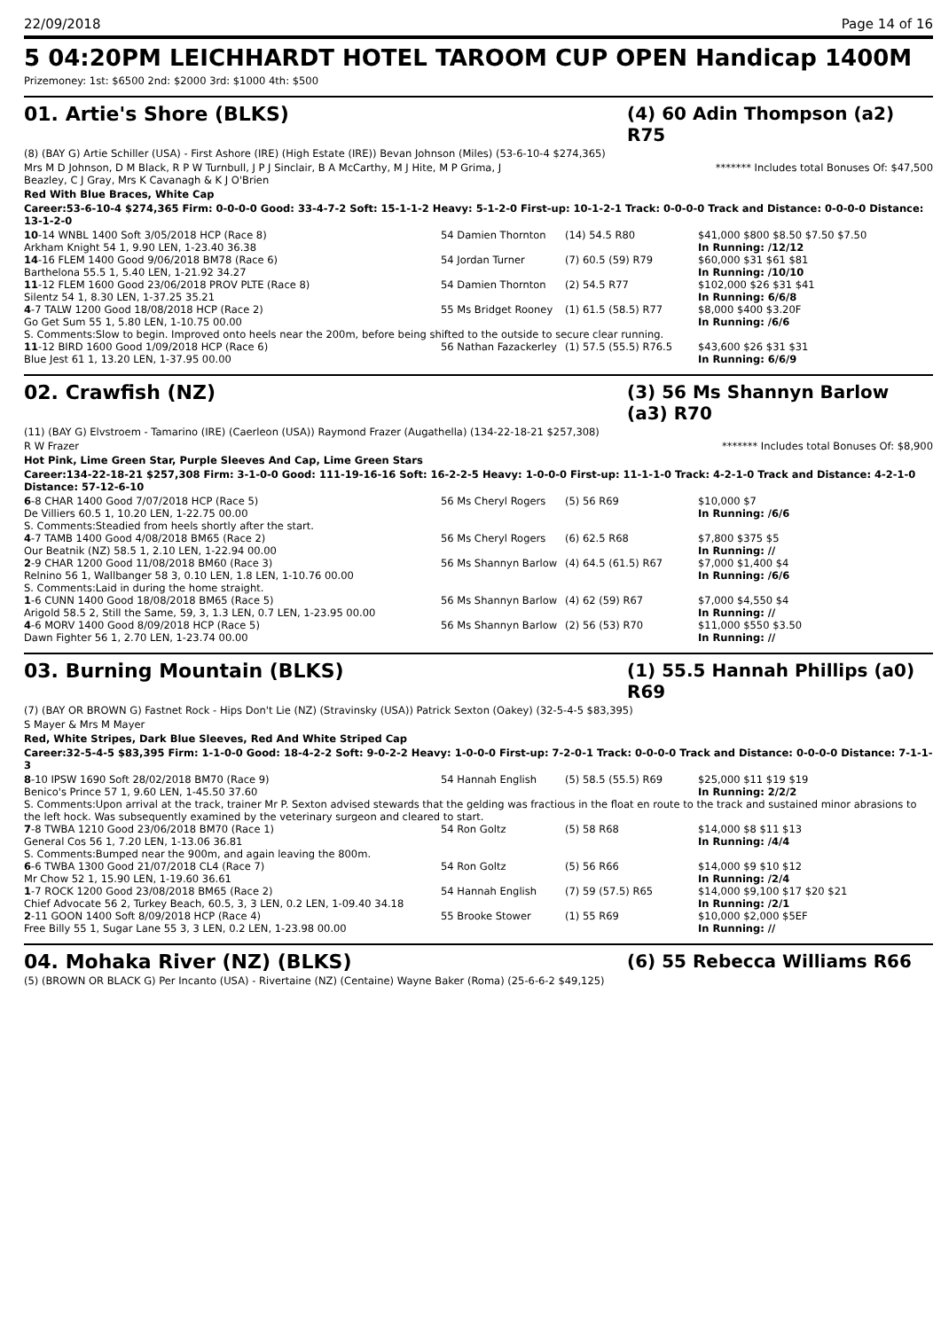22/09/2018 Page 14 of 16
5 04:20PM LEICHHARDT HOTEL TAROOM CUP OPEN Handicap 1400M
Prizemoney: 1st: $6500 2nd: $2000 3rd: $1000 4th: $500
01. Artie's Shore (BLKS) (4) 60 Adin Thompson (a2) R75
(8) (BAY G) Artie Schiller (USA) - First Ashore (IRE) (High Estate (IRE)) Bevan Johnson (Miles) (53-6-10-4 $274,365)
Mrs M D Johnson, D M Black, R P W Turnbull, J P J Sinclair, B A McCarthy, M J Hite, M P Grima, J Beazley, C J Gray, Mrs K Cavanagh & K J O'Brien ******* Includes total Bonuses Of: $47,500
Red With Blue Braces, White Cap
Career:53-6-10-4 $274,365 Firm: 0-0-0-0 Good: 33-4-7-2 Soft: 15-1-1-2 Heavy: 5-1-2-0 First-up: 10-1-2-1 Track: 0-0-0-0 Track and Distance: 0-0-0-0 Distance: 13-1-2-0
| 10 -14 WNBL 1400 Soft 3/05/2018 HCP (Race 8) | 54 Damien Thornton | (14) 54.5 R80 | $41,000 $800 $8.50 $7.50 $7.50 |
| Arkham Knight 54 1, 9.90 LEN, 1-23.40 36.38 | | | In Running: /12/12 |
| 14 -16 FLEM 1400 Good 9/06/2018 BM78 (Race 6) | 54 Jordan Turner | (7) 60.5 (59) R79 | $60,000 $31 $61 $81 |
| Barthelona 55.5 1, 5.40 LEN, 1-21.92 34.27 | | | In Running: /10/10 |
| 11 -12 FLEM 1600 Good 23/06/2018 PROV PLTE (Race 8) | 54 Damien Thornton | (2) 54.5 R77 | $102,000 $26 $31 $41 |
| Silentz 54 1, 8.30 LEN, 1-37.25 35.21 | | | In Running: 6/6/8 |
| 4 -7 TALW 1200 Good 18/08/2018 HCP (Race 2) | 55 Ms Bridget Rooney | (1) 61.5 (58.5) R77 | $8,000 $400 $3.20F |
| Go Get Sum 55 1, 5.80 LEN, 1-10.75 00.00 | | | In Running: /6/6 |
| S. Comments:Slow to begin. Improved onto heels near the 200m, before being shifted to the outside to secure clear running. | | | |
| 11 -12 BIRD 1600 Good 1/09/2018 HCP (Race 6) | 56 Nathan Fazackerley | (1) 57.5 (55.5) R76.5 | $43,600 $26 $31 $31 |
| Blue Jest 61 1, 13.20 LEN, 1-37.95 00.00 | | | In Running: 6/6/9 |
02. Crawfish (NZ) (3) 56 Ms Shannyn Barlow (a3) R70
(11) (BAY G) Elvstroem - Tamarino (IRE) (Caerleon (USA)) Raymond Frazer (Augathella) (134-22-18-21 $257,308)
R W Frazer ******* Includes total Bonuses Of: $8,900
Hot Pink, Lime Green Star, Purple Sleeves And Cap, Lime Green Stars
Career:134-22-18-21 $257,308 Firm: 3-1-0-0 Good: 111-19-16-16 Soft: 16-2-2-5 Heavy: 1-0-0-0 First-up: 11-1-1-0 Track: 4-2-1-0 Track and Distance: 4-2-1-0 Distance: 57-12-6-10
| 6 -8 CHAR 1400 Good 7/07/2018 HCP (Race 5) | 56 Ms Cheryl Rogers | (5) 56 R69 | $10,000 $7 |
| De Villiers 60.5 1, 10.20 LEN, 1-22.75 00.00 | | | In Running: /6/6 |
| S. Comments:Steadied from heels shortly after the start. | | | |
| 4 -7 TAMB 1400 Good 4/08/2018 BM65 (Race 2) | 56 Ms Cheryl Rogers | (6) 62.5 R68 | $7,800 $375 $5 |
| Our Beatnik (NZ) 58.5 1, 2.10 LEN, 1-22.94 00.00 | | | In Running: // |
| 2 -9 CHAR 1200 Good 11/08/2018 BM60 (Race 3) | 56 Ms Shannyn Barlow | (4) 64.5 (61.5) R67 | $7,000 $1,400 $4 |
| Relnino 56 1, Wallbanger 58 3, 0.10 LEN, 1.8 LEN, 1-10.76 00.00 | | | In Running: /6/6 |
| S. Comments:Laid in during the home straight. | | | |
| 1 -6 CUNN 1400 Good 18/08/2018 BM65 (Race 5) | 56 Ms Shannyn Barlow | (4) 62 (59) R67 | $7,000 $4,550 $4 |
| Arigold 58.5 2, Still the Same, 59, 3, 1.3 LEN, 0.7 LEN, 1-23.95 00.00 | | | In Running: // |
| 4 -6 MORV 1400 Good 8/09/2018 HCP (Race 5) | 56 Ms Shannyn Barlow | (2) 56 (53) R70 | $11,000 $550 $3.50 |
| Dawn Fighter 56 1, 2.70 LEN, 1-23.74 00.00 | | | In Running: // |
03. Burning Mountain (BLKS) (1) 55.5 Hannah Phillips (a0) R69
(7) (BAY OR BROWN G) Fastnet Rock - Hips Don't Lie (NZ) (Stravinsky (USA)) Patrick Sexton (Oakey) (32-5-4-5 $83,395)
S Mayer & Mrs M Mayer
Red, White Stripes, Dark Blue Sleeves, Red And White Striped Cap
Career:32-5-4-5 $83,395 Firm: 1-1-0-0 Good: 18-4-2-2 Soft: 9-0-2-2 Heavy: 1-0-0-0 First-up: 7-2-0-1 Track: 0-0-0-0 Track and Distance: 0-0-0-0 Distance: 7-1-1-3
| 8 -10 IPSW 1690 Soft 28/02/2018 BM70 (Race 9) | 54 Hannah English | (5) 58.5 (55.5) R69 | $25,000 $11 $19 $19 |
| Benico's Prince 57 1, 9.60 LEN, 1-45.50 37.60 | | | In Running: 2/2/2 |
| S. Comments:Upon arrival at the track, trainer Mr P. Sexton advised stewards that the gelding was fractious in the float en route to the track and sustained minor abrasions to the left hock. Was subsequently examined by the veterinary surgeon and cleared to start. | | | |
| 7 -8 TWBA 1210 Good 23/06/2018 BM70 (Race 1) | 54 Ron Goltz | (5) 58 R68 | $14,000 $8 $11 $13 |
| General Cos 56 1, 7.20 LEN, 1-13.06 36.81 | | | In Running: /4/4 |
| S. Comments:Bumped near the 900m, and again leaving the 800m. | | | |
| 6 -6 TWBA 1300 Good 21/07/2018 CL4 (Race 7) | 54 Ron Goltz | (5) 56 R66 | $14,000 $9 $10 $12 |
| Mr Chow 52 1, 15.90 LEN, 1-19.60 36.61 | | | In Running: /2/4 |
| 1 -7 ROCK 1200 Good 23/08/2018 BM65 (Race 2) | 54 Hannah English | (7) 59 (57.5) R65 | $14,000 $9,100 $17 $20 $21 |
| Chief Advocate 56 2, Turkey Beach, 60.5, 3, 3 LEN, 0.2 LEN, 1-09.40 34.18 | | | In Running: /2/1 |
| 2 -11 GOON 1400 Soft 8/09/2018 HCP (Race 4) | 55 Brooke Stower | (1) 55 R69 | $10,000 $2,000 $5EF |
| Free Billy 55 1, Sugar Lane 55 3, 3 LEN, 0.2 LEN, 1-23.98 00.00 | | | In Running: // |
04. Mohaka River (NZ) (BLKS) (6) 55 Rebecca Williams R66
(5) (BROWN OR BLACK G) Per Incanto (USA) - Rivertaine (NZ) (Centaine) Wayne Baker (Roma) (25-6-6-2 $49,125)